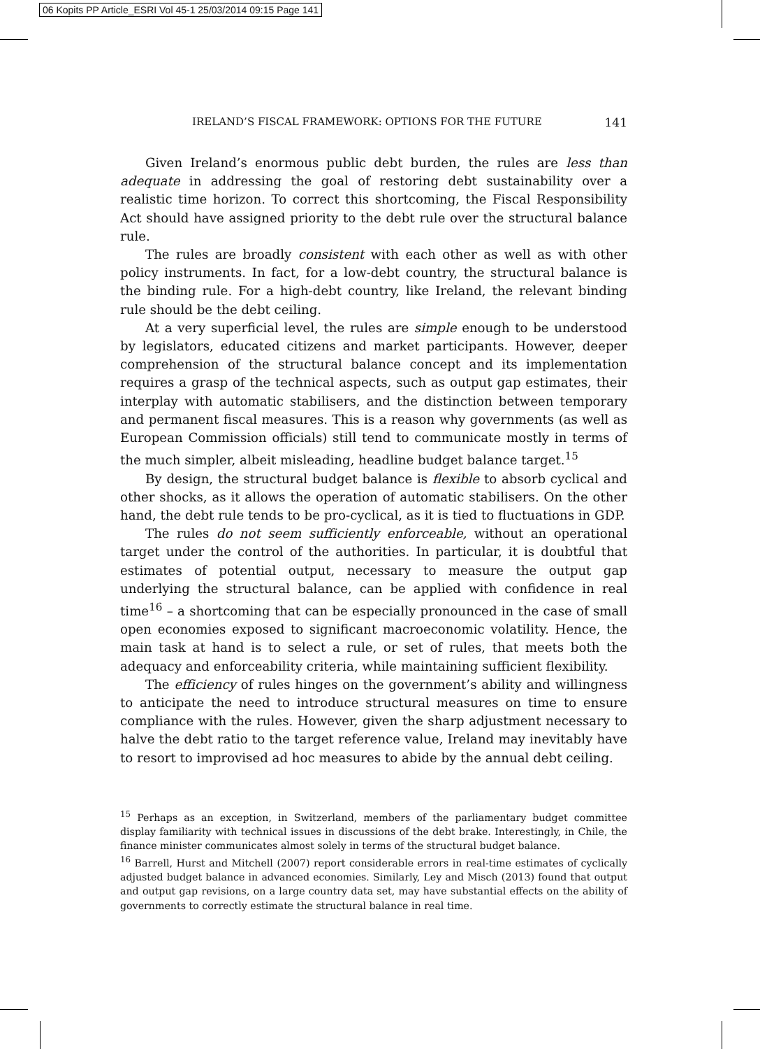06 Kopits PP Article_ESRI Vol 45-1 25/03/2014 09:15 Page 141
IRELAND’S FISCAL FRAMEWORK: OPTIONS FOR THE FUTURE 141
Given Ireland’s enormous public debt burden, the rules are less than adequate in addressing the goal of restoring debt sustainability over a realistic time horizon. To correct this shortcoming, the Fiscal Responsibility Act should have assigned priority to the debt rule over the structural balance rule.
The rules are broadly consistent with each other as well as with other policy instruments. In fact, for a low-debt country, the structural balance is the binding rule. For a high-debt country, like Ireland, the relevant binding rule should be the debt ceiling.
At a very superficial level, the rules are simple enough to be understood by legislators, educated citizens and market participants. However, deeper comprehension of the structural balance concept and its implementation requires a grasp of the technical aspects, such as output gap estimates, their interplay with automatic stabilisers, and the distinction between temporary and permanent fiscal measures. This is a reason why governments (as well as European Commission officials) still tend to communicate mostly in terms of the much simpler, albeit misleading, headline budget balance target.<sup>15</sup>
By design, the structural budget balance is flexible to absorb cyclical and other shocks, as it allows the operation of automatic stabilisers. On the other hand, the debt rule tends to be pro-cyclical, as it is tied to fluctuations in GDP.
The rules do not seem sufficiently enforceable, without an operational target under the control of the authorities. In particular, it is doubtful that estimates of potential output, necessary to measure the output gap underlying the structural balance, can be applied with confidence in real time<sup>16</sup> – a shortcoming that can be especially pronounced in the case of small open economies exposed to significant macroeconomic volatility. Hence, the main task at hand is to select a rule, or set of rules, that meets both the adequacy and enforceability criteria, while maintaining sufficient flexibility.
The efficiency of rules hinges on the government’s ability and willingness to anticipate the need to introduce structural measures on time to ensure compliance with the rules. However, given the sharp adjustment necessary to halve the debt ratio to the target reference value, Ireland may inevitably have to resort to improvised ad hoc measures to abide by the annual debt ceiling.
<sup>15</sup> Perhaps as an exception, in Switzerland, members of the parliamentary budget committee display familiarity with technical issues in discussions of the debt brake. Interestingly, in Chile, the finance minister communicates almost solely in terms of the structural budget balance.
<sup>16</sup> Barrell, Hurst and Mitchell (2007) report considerable errors in real-time estimates of cyclically adjusted budget balance in advanced economies. Similarly, Ley and Misch (2013) found that output and output gap revisions, on a large country data set, may have substantial effects on the ability of governments to correctly estimate the structural balance in real time.